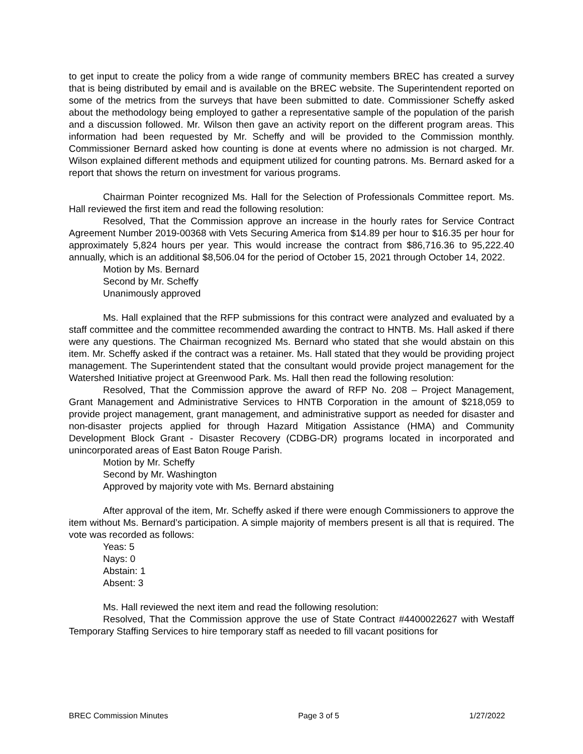to get input to create the policy from a wide range of community members BREC has created a survey that is being distributed by email and is available on the BREC website. The Superintendent reported on some of the metrics from the surveys that have been submitted to date. Commissioner Scheffy asked about the methodology being employed to gather a representative sample of the population of the parish and a discussion followed. Mr. Wilson then gave an activity report on the different program areas. This information had been requested by Mr. Scheffy and will be provided to the Commission monthly. Commissioner Bernard asked how counting is done at events where no admission is not charged. Mr. Wilson explained different methods and equipment utilized for counting patrons. Ms. Bernard asked for a report that shows the return on investment for various programs.
Chairman Pointer recognized Ms. Hall for the Selection of Professionals Committee report. Ms. Hall reviewed the first item and read the following resolution:
Resolved, That the Commission approve an increase in the hourly rates for Service Contract Agreement Number 2019-00368 with Vets Securing America from $14.89 per hour to $16.35 per hour for approximately 5,824 hours per year. This would increase the contract from $86,716.36 to 95,222.40 annually, which is an additional $8,506.04 for the period of October 15, 2021 through October 14, 2022.
Motion by Ms. Bernard
Second by Mr. Scheffy
Unanimously approved
Ms. Hall explained that the RFP submissions for this contract were analyzed and evaluated by a staff committee and the committee recommended awarding the contract to HNTB. Ms. Hall asked if there were any questions. The Chairman recognized Ms. Bernard who stated that she would abstain on this item. Mr. Scheffy asked if the contract was a retainer. Ms. Hall stated that they would be providing project management. The Superintendent stated that the consultant would provide project management for the Watershed Initiative project at Greenwood Park. Ms. Hall then read the following resolution:
Resolved, That the Commission approve the award of RFP No. 208 – Project Management, Grant Management and Administrative Services to HNTB Corporation in the amount of $218,059 to provide project management, grant management, and administrative support as needed for disaster and non-disaster projects applied for through Hazard Mitigation Assistance (HMA) and Community Development Block Grant - Disaster Recovery (CDBG-DR) programs located in incorporated and unincorporated areas of East Baton Rouge Parish.
Motion by Mr. Scheffy
Second by Mr. Washington
Approved by majority vote with Ms. Bernard abstaining
After approval of the item, Mr. Scheffy asked if there were enough Commissioners to approve the item without Ms. Bernard’s participation. A simple majority of members present is all that is required. The vote was recorded as follows:
Yeas: 5
Nays: 0
Abstain: 1
Absent: 3
Ms. Hall reviewed the next item and read the following resolution:
Resolved, That the Commission approve the use of State Contract #4400022627 with Westaff Temporary Staffing Services to hire temporary staff as needed to fill vacant positions for
BREC Commission Minutes Page 3 of 5 1/27/2022